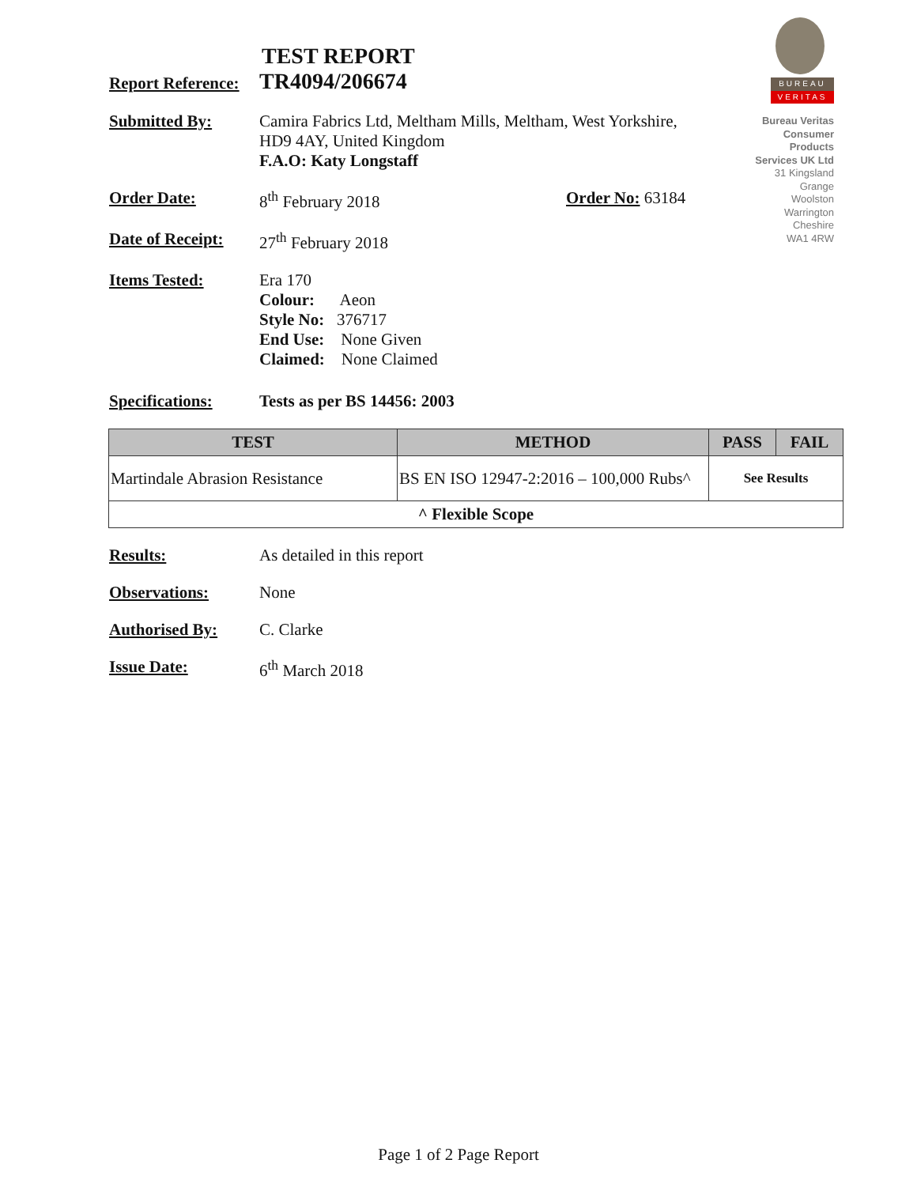BUREAU
VERITAS
Bureau Veritas Consumer Products Services UK Ltd
31 Kingsland Grange
Woolston
Warrington
Cheshire
WA1 4RW
TEST REPORT
Report Reference:
TR4094/206674
Submitted By: Camira Fabrics Ltd, Meltham Mills, Meltham, West Yorkshire,
HD9 4AY, United Kingdom
F.A.O: Katy Longstaff
Order Date: 8<sup>th</sup> February 2018 Order No: 63184
Date of Receipt:
27<sup>th</sup> February 2018
Items Tested: Era 170
Colour: Aeon
Style No: 376717
End Use: None Given
Claimed: None Claimed
Specifications: Tests as per BS 14456: 2003
| TEST | METHOD | PASS | FAIL |
| --- | --- | --- | --- |
| Martindale Abrasion Resistance | BS EN ISO 12947-2:2016 – 100,000 Rubs^ | See Results | |
| ^ Flexible Scope | | | |
Results: As detailed in this report
Observations: None
Authorised By: C. Clarke
Issue Date: 6<sup>th</sup> March 2018
Page 1 of 2 Page Report